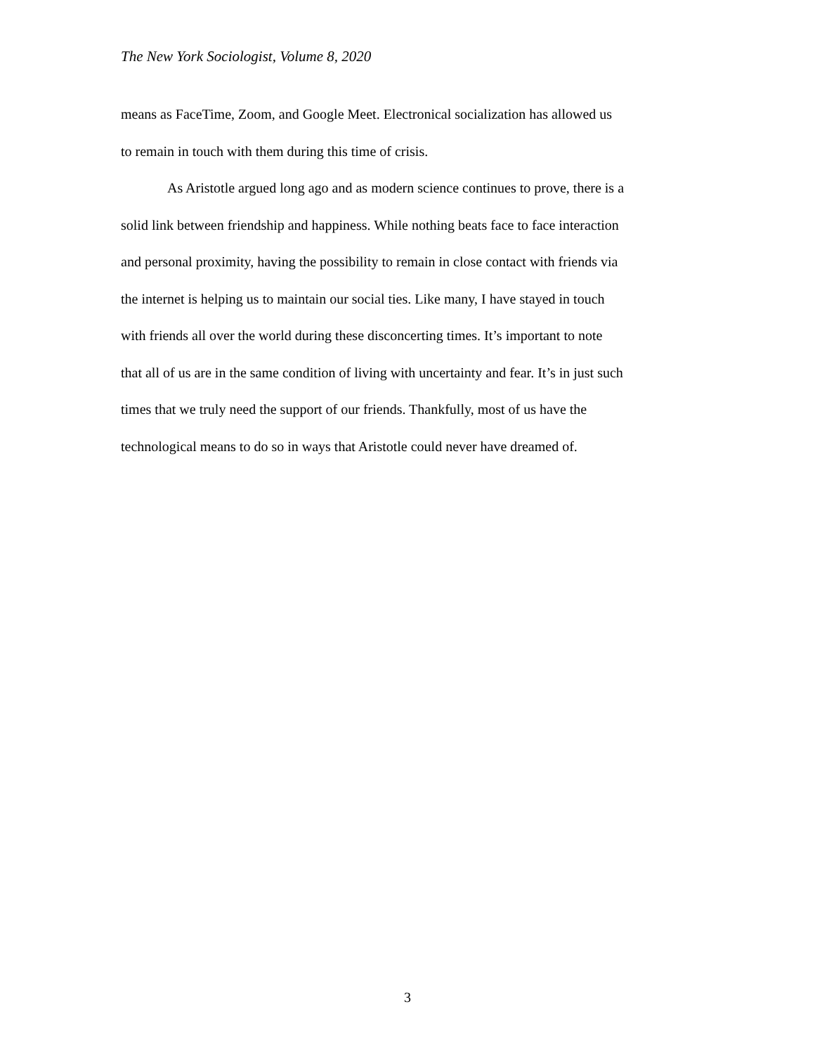The New York Sociologist, Volume 8, 2020
means as FaceTime, Zoom, and Google Meet. Electronical socialization has allowed us
to remain in touch with them during this time of crisis.
As Aristotle argued long ago and as modern science continues to prove, there is a
solid link between friendship and happiness. While nothing beats face to face interaction
and personal proximity, having the possibility to remain in close contact with friends via
the internet is helping us to maintain our social ties. Like many, I have stayed in touch
with friends all over the world during these disconcerting times. It’s important to note
that all of us are in the same condition of living with uncertainty and fear. It’s in just such
times that we truly need the support of our friends. Thankfully, most of us have the
technological means to do so in ways that Aristotle could never have dreamed of.
3